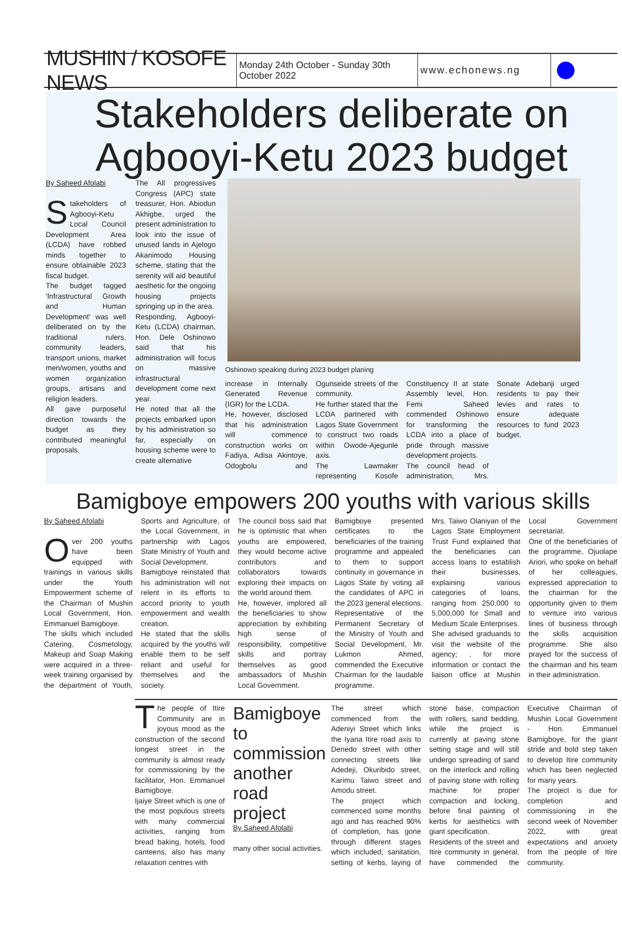MUSHIN / KOSOFE NEWS
Monday 24th October - Sunday 30th October 2022
www.echonews.ng
Stakeholders deliberate on Agbooyi-Ketu 2023 budget
By Saheed Afolabi
Stakeholders of Agbooyi-Ketu Local Council Development Area (LCDA) have robbed minds together to ensure obtainable 2023 fiscal budget.
The budget tagged 'Infrastructural Growth and Human Development' was well deliberated on by the traditional rulers, community leaders, transport unions, market men/women, youths and women organization groups, artisans and religion leaders.
All gave purposeful direction towards the budget as they contributed meaningful proposals.
The All progressives Congress (APC) state treasurer, Hon. Abiodun Akhigbe, urged the present administration to look into the issue of unused lands in Ajelogo Akanimodo Housing scheme, stating that the serenity will aid beautiful aesthetic for the ongoing housing projects springing up in the area.
Responding, Agbooyi-Ketu (LCDA) chairman, Hon. Dele Oshinowo said that his administration will focus on massive infrastructural development come next year.
He noted that all the projects embarked upon by his administration so far, especially on housing scheme were to create alternative
Oshinowo speaking during 2023 budget planing
increase in Internally Generated Revenue (IGR) for the LCDA.
He, however, disclosed that his administration will commence construction works on Fadiya, Adisa Akintoye, Odogbolu and Ogunseide streets of the community.
He further stated that the LCDA partnered with Lagos State Government to construct two roads within Owode-Ajegunle axis.
The Lawmaker representing Kosofe Constituency II at state Assembly level, Hon. Femi Saheed commended Oshinowo for transforming the LCDA into a place of pride through massive development projects.
The council head of administration, Mrs. Sonate Adebanji urged residents to pay their levies and rates to ensure adequate resources to fund 2023 budget.
Bamigboye empowers 200 youths with various skills
By Saheed Afolabi
Over 200 youths have been equipped with trainings in various skills under the Youth Empowerment scheme of the Chairman of Mushin Local Government, Hon. Emmanuel Bamigboye.
The skills which included Catering, Cosmetology, Makeup and Soap Making were acquired in a three-week training organised by the department of Youth, Sports and Agriculture, of the Local Government, in partnership with Lagos State Ministry of Youth and Social Development.
Bamigboye reinstated that his administration will not relent in its efforts to accord priority to youth empowerment and wealth creation.
He stated that the skills acquired by the youths will enable them to be self reliant and useful for themselves and the society.
The council boss said that he is optimistic that when youths are empowered, they would become active contributors and collaborators towards exploring their impacts on the world around them.
He, however, implored all the beneficiaries to show appreciation by exhibiting high sense of responsibility, competitive skills and portray themselves as good ambassadors of Mushin Local Government.
Bamigboye presented certificates to the beneficiaries of the training programme and appealed to them to support continuity in governance in Lagos State by voting all the candidates of APC in the 2023 general elections.
Representative of the Permanent Secretary of the Ministry of Youth and Social Development, Mr. Lukmon Ahmed, commended the Executive Chairman for the laudable programme.
Mrs. Taiwo Olaniyan of the Lagos State Employment Trust Fund explained that the beneficiaries can access loans to establish their businesses, explaining various categories of loans, ranging from 250,000 to 5,000,000 for Small and Medium Scale Enterprises.
She advised graduands to visit the website of the agency; , for more information or contact the liaison office at Mushin Local Government secretariat.
One of the beneficiaries of the programme, Ojuolape Ariori, who spoke on behalf of her colleagues, expressed appreciation to the chairman for the opportunity given to them to venture into various lines of business through the skills acquisition programme. She also prayed for the success of the chairman and his team in their administration.
The people of Itire Community are in joyous mood as the construction of the second longest street in the community is almost ready for commissioning by the facilitator, Hon. Emmanuel Bamigboye.
Ijaiye Street which is one of the most populous streets with many commercial activities, ranging from bread baking, hotels, food canteens, also has many relaxation centres with
Bamigboye to commission another road project
By Saheed Afolabi
many other social activities.
The street which commenced from the Adeniyi Street which links the Iyana Itire road axis to Denedo street with other connecting streets like Adedeji, Okuribido street, Karimu Taiwo street and Amodu street.
The project which commenced some months ago and has reached 90% of completion, has gone through different stages which included; sanitation, setting of kerbs, laying of stone base, compaction with rollers, sand bedding, while the project is currently at paving stone setting stage and will still undergo spreading of sand on the interlock and rolling of paving stone with rolling machine for proper compaction and locking, before final painting of kerbs for aesthetics with giant specification.
Residents of the street and Itire community in general, have commended the Executive Chairman of Mushin Local Government - Hon. Emmanuel Bamigboye, for the giant stride and bold step taken to develop Itire community which has been neglected for many years.
The project is due for completion and commissioning in the second week of November 2022, with great expectations and anxiety from the people of Itire community.